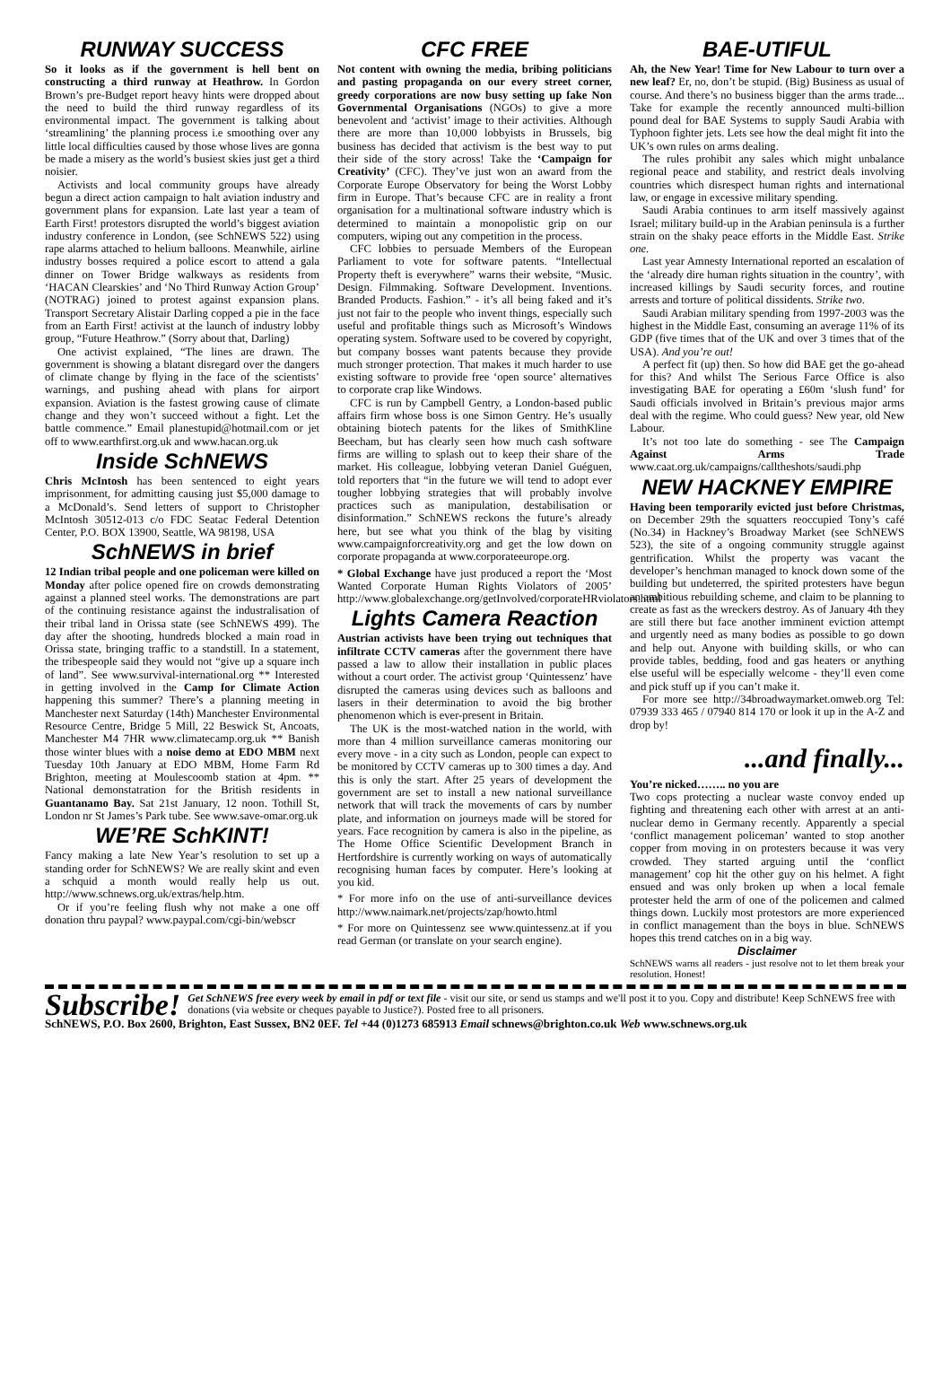RUNWAY SUCCESS
So it looks as if the government is hell bent on constructing a third runway at Heathrow. In Gordon Brown’s pre-Budget report heavy hints were dropped about the need to build the third runway regardless of its environmental impact. The government is talking about ‘streamlining’ the planning process i.e smoothing over any little local difficulties caused by those whose lives are gonna be made a misery as the world’s busiest skies just get a third noisier.
Activists and local community groups have already begun a direct action campaign to halt aviation industry and government plans for expansion. Late last year a team of Earth First! protestors disrupted the world’s biggest aviation industry conference in London, (see SchNEWS 522) using rape alarms attached to helium balloons. Meanwhile, airline industry bosses required a police escort to attend a gala dinner on Tower Bridge walkways as residents from ‘HACAN Clearskies’ and ‘No Third Runway Action Group’ (NOTRAG) joined to protest against expansion plans. Transport Secretary Alistair Darling copped a pie in the face from an Earth First! activist at the launch of industry lobby group, “Future Heathrow.” (Sorry about that, Darling)
One activist explained, “The lines are drawn. The government is showing a blatant disregard over the dangers of climate change by flying in the face of the scientists’ warnings, and pushing ahead with plans for airport expansion. Aviation is the fastest growing cause of climate change and they won’t succeed without a fight. Let the battle commence.” Email planestupid@hotmail.com or jet off to www.earthfirst.org.uk and www.hacan.org.uk
Inside SchNEWS
Chris McIntosh has been sentenced to eight years imprisonment, for admitting causing just $5,000 damage to a McDonald’s. Send letters of support to Christopher McIntosh 30512-013 c/o FDC Seatac Federal Detention Center, P.O. BOX 13900, Seattle, WA 98198, USA
SchNEWS in brief
12 Indian tribal people and one policeman were killed on Monday after police opened fire on crowds demonstrating against a planned steel works. The demonstrations are part of the continuing resistance against the industralisation of their tribal land in Orissa state (see SchNEWS 499). The day after the shooting, hundreds blocked a main road in Orissa state, bringing traffic to a standstill. In a statement, the tribespeople said they would not “give up a square inch of land”. See www.survival-international.org ** Interested in getting involved in the Camp for Climate Action happening this summer? There’s a planning meeting in Manchester next Saturday (14th) Manchester Environmental Resource Centre, Bridge 5 Mill, 22 Beswick St, Ancoats, Manchester M4 7HR www.climatecamp.org.uk ** Banish those winter blues with a noise demo at EDO MBM next Tuesday 10th January at EDO MBM, Home Farm Rd Brighton, meeting at Moulescoomb station at 4pm. ** National demonstatration for the British residents in Guantanamo Bay. Sat 21st January, 12 noon. Tothill St, London nr St James’s Park tube. See www.save-omar.org.uk
WE’RE SchKINT!
Fancy making a late New Year’s resolution to set up a standing order for SchNEWS? We are really skint and even a schquid a month would really help us out. http://www.schnews.org.uk/extras/help.htm.
Or if you’re feeling flush why not make a one off donation thru paypal? www.paypal.com/cgi-bin/webscr
CFC FREE
Not content with owning the media, bribing politicians and pasting propaganda on our every street corner, greedy corporations are now busy setting up fake Non Governmental Organisations (NGOs) to give a more benevolent and ‘activist’ image to their activities. Although there are more than 10,000 lobbyists in Brussels, big business has decided that activism is the best way to put their side of the story across! Take the ‘Campaign for Creativity’ (CFC). They’ve just won an award from the Corporate Europe Observatory for being the Worst Lobby firm in Europe. That’s because CFC are in reality a front organisation for a multinational software industry which is determined to maintain a monopolistic grip on our computers, wiping out any competition in the process.
CFC lobbies to persuade Members of the European Parliament to vote for software patents. “Intellectual Property theft is everywhere” warns their website, “Music. Design. Filmmaking. Software Development. Inventions. Branded Products. Fashion.” - it’s all being faked and it’s just not fair to the people who invent things, especially such useful and profitable things such as Microsoft’s Windows operating system. Software used to be covered by copyright, but company bosses want patents because they provide much stronger protection. That makes it much harder to use existing software to provide free ‘open source’ alternatives to corporate crap like Windows.
CFC is run by Campbell Gentry, a London-based public affairs firm whose boss is one Simon Gentry. He’s usually obtaining biotech patents for the likes of SmithKline Beecham, but has clearly seen how much cash software firms are willing to splash out to keep their share of the market. His colleague, lobbying veteran Daniel Guéguen, told reporters that “in the future we will tend to adopt ever tougher lobbying strategies that will probably involve practices such as manipulation, destabilisation or disinformation.” SchNEWS reckons the future’s already here, but see what you think of the blag by visiting www.campaignforcreativity.org and get the low down on corporate propaganda at www.corporateeurope.org.
* Global Exchange have just produced a report the ‘Most Wanted Corporate Human Rights Violators of 2005’ http://www.globalexchange.org/getInvolved/corporateHRviolators.html
Lights Camera Reaction
Austrian activists have been trying out techniques that infiltrate CCTV cameras after the government there have passed a law to allow their installation in public places without a court order. The activist group ‘Quintessenz’ have disrupted the cameras using devices such as balloons and lasers in their determination to avoid the big brother phenomenon which is ever-present in Britain.
The UK is the most-watched nation in the world, with more than 4 million surveillance cameras monitoring our every move - in a city such as London, people can expect to be monitored by CCTV cameras up to 300 times a day. And this is only the start. After 25 years of development the government are set to install a new national surveillance network that will track the movements of cars by number plate, and information on journeys made will be stored for years. Face recognition by camera is also in the pipeline, as The Home Office Scientific Development Branch in Hertfordshire is currently working on ways of automatically recognising human faces by computer. Here’s looking at you kid.
* For more info on the use of anti-surveillance devices http://www.naimark.net/projects/zap/howto.html
* For more on Quintessenz see www.quintessenz.at if you read German (or translate on your search engine).
BAE-UTIFUL
Ah, the New Year! Time for New Labour to turn over a new leaf? Er, no, don’t be stupid. (Big) Business as usual of course. And there’s no business bigger than the arms trade... Take for example the recently announced multi-billion pound deal for BAE Systems to supply Saudi Arabia with Typhoon fighter jets. Lets see how the deal might fit into the UK’s own rules on arms dealing.
The rules prohibit any sales which might unbalance regional peace and stability, and restrict deals involving countries which disrespect human rights and international law, or engage in excessive military spending.
Saudi Arabia continues to arm itself massively against Israel; military build-up in the Arabian peninsula is a further strain on the shaky peace efforts in the Middle East. Strike one.
Last year Amnesty International reported an escalation of the ‘already dire human rights situation in the country’, with increased killings by Saudi security forces, and routine arrests and torture of political dissidents. Strike two.
Saudi Arabian military spending from 1997-2003 was the highest in the Middle East, consuming an average 11% of its GDP (five times that of the UK and over 3 times that of the USA). And you’re out!
A perfect fit (up) then. So how did BAE get the go-ahead for this? And whilst The Serious Farce Office is also investigating BAE for operating a £60m ‘slush fund’ for Saudi officials involved in Britain’s previous major arms deal with the regime. Who could guess? New year, old New Labour.
It’s not too late do something - see The Campaign Against Arms Trade www.caat.org.uk/campaigns/calltheshots/saudi.php
NEW HACKNEY EMPIRE
Having been temporarily evicted just before Christmas, on December 29th the squatters reoccupied Tony’s café (No.34) in Hackney’s Broadway Market (see SchNEWS 523), the site of a ongoing community struggle against gentrification. Whilst the property was vacant the developer’s henchman managed to knock down some of the building but undeterred, the spirited protesters have begun an ambitious rebuilding scheme, and claim to be planning to create as fast as the wreckers destroy. As of January 4th they are still there but face another imminent eviction attempt and urgently need as many bodies as possible to go down and help out. Anyone with building skills, or who can provide tables, bedding, food and gas heaters or anything else useful will be especially welcome - they’ll even come and pick stuff up if you can’t make it.
For more see http://34broadwaymarket.omweb.org Tel: 07939 333 465 / 07940 814 170 or look it up in the A-Z and drop by!
...and finally...
You’re nicked…….. no you are
Two cops protecting a nuclear waste convoy ended up fighting and threatening each other with arrest at an anti-nuclear demo in Germany recently. Apparently a special ‘conflict management policeman’ wanted to stop another copper from moving in on protesters because it was very crowded. They started arguing until the ‘conflict management’ cop hit the other guy on his helmet. A fight ensued and was only broken up when a local female protester held the arm of one of the policemen and calmed things down. Luckily most protestors are more experienced in conflict management than the boys in blue. SchNEWS hopes this trend catches on in a big way.
Disclaimer
SchNEWS warns all readers - just resolve not to let them break your resolution. Honest!
Subscribe! Get SchNEWS free every week by email in pdf or text file - visit our site, or send us stamps and we'll post it to you. Copy and distribute! Keep SchNEWS free with donations (via website or cheques payable to Justice?). Posted free to all prisoners.
SchNEWS, P.O. Box 2600, Brighton, East Sussex, BN2 0EF. Tel +44 (0)1273 685913 Email schnews@brighton.co.uk Web www.schnews.org.uk